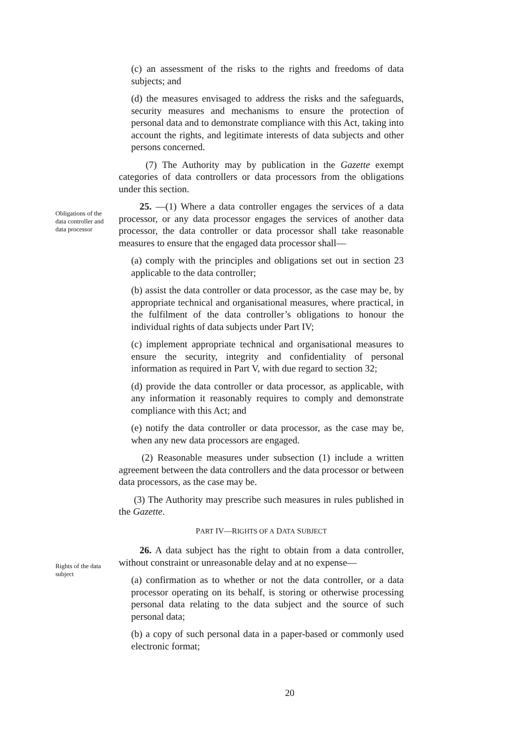(c) an assessment of the risks to the rights and freedoms of data subjects; and
(d) the measures envisaged to address the risks and the safeguards, security measures and mechanisms to ensure the protection of personal data and to demonstrate compliance with this Act, taking into account the rights, and legitimate interests of data subjects and other persons concerned.
(7) The Authority may by publication in the Gazette exempt categories of data controllers or data processors from the obligations under this section.
Obligations of the data controller and data processor
25. —(1) Where a data controller engages the services of a data processor, or any data processor engages the services of another data processor, the data controller or data processor shall take reasonable measures to ensure that the engaged data processor shall—
(a) comply with the principles and obligations set out in section 23 applicable to the data controller;
(b) assist the data controller or data processor, as the case may be, by appropriate technical and organisational measures, where practical, in the fulfilment of the data controller’s obligations to honour the individual rights of data subjects under Part IV;
(c) implement appropriate technical and organisational measures to ensure the security, integrity and confidentiality of personal information as required in Part V, with due regard to section 32;
(d) provide the data controller or data processor, as applicable, with any information it reasonably requires to comply and demonstrate compliance with this Act; and
(e) notify the data controller or data processor, as the case may be, when any new data processors are engaged.
(2) Reasonable measures under subsection (1) include a written agreement between the data controllers and the data processor or between data processors, as the case may be.
(3) The Authority may prescribe such measures in rules published in the Gazette.
PART IV—RIGHTS OF A DATA SUBJECT
Rights of the data subject
26. A data subject has the right to obtain from a data controller, without constraint or unreasonable delay and at no expense—
(a) confirmation as to whether or not the data controller, or a data processor operating on its behalf, is storing or otherwise processing personal data relating to the data subject and the source of such personal data;
(b) a copy of such personal data in a paper-based or commonly used electronic format;
20